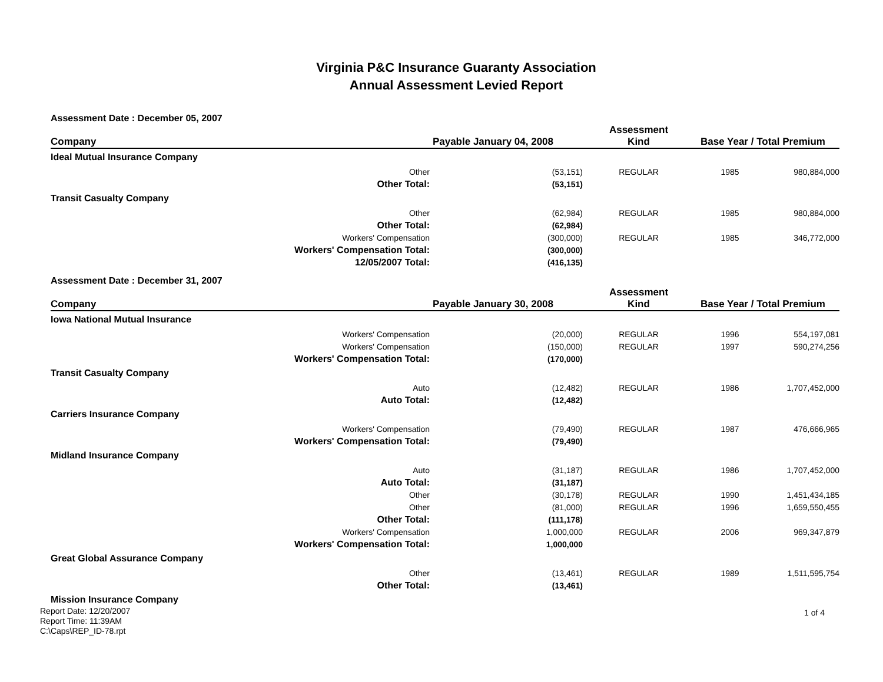Virginia P&C Insurance Guaranty Association
Annual Assessment Levied Report
| Assessment Date : December 05, 2007 | | | | | |
| Company | Payable January 04, 2008 | | Assessment Kind | Base Year / Total Premium | |
| Ideal Mutual Insurance Company | | | | | |
| | Other | (53,151) | REGULAR | 1985 | 980,884,000 |
| | Other Total: | (53,151) | | | |
| Transit Casualty Company | | | | | |
| | Other | (62,984) | REGULAR | 1985 | 980,884,000 |
| | Other Total: | (62,984) | | | |
| | Workers' Compensation | (300,000) | REGULAR | 1985 | 346,772,000 |
| Workers' Compensation Total: | | (300,000) | | | |
| | 12/05/2007 Total: | (416,135) | | | |
| Assessment Date : December 31, 2007 | | | | | |
| Company | Payable January 30, 2008 | | Assessment Kind | Base Year / Total Premium | |
| Iowa National Mutual Insurance | | | | | |
| | Workers' Compensation | (20,000) | REGULAR | 1996 | 554,197,081 |
| | Workers' Compensation | (150,000) | REGULAR | 1997 | 590,274,256 |
| Workers' Compensation Total: | | (170,000) | | | |
| Transit Casualty Company | | | | | |
| | Auto | (12,482) | REGULAR | 1986 | 1,707,452,000 |
| | Auto Total: | (12,482) | | | |
| Carriers Insurance Company | | | | | |
| | Workers' Compensation | (79,490) | REGULAR | 1987 | 476,666,965 |
| Workers' Compensation Total: | | (79,490) | | | |
| Midland Insurance Company | | | | | |
| | Auto | (31,187) | REGULAR | 1986 | 1,707,452,000 |
| | Auto Total: | (31,187) | | | |
| | Other | (30,178) | REGULAR | 1990 | 1,451,434,185 |
| | Other | (81,000) | REGULAR | 1996 | 1,659,550,455 |
| | Other Total: | (111,178) | | | |
| | Workers' Compensation | 1,000,000 | REGULAR | 2006 | 969,347,879 |
| Workers' Compensation Total: | | 1,000,000 | | | |
| Great Global Assurance Company | | | | | |
| | Other | (13,461) | REGULAR | 1989 | 1,511,595,754 |
| | Other Total: | (13,461) | | | |
| Mission Insurance Company | | | | | |
Report Date: 12/20/2007
Report Time: 11:39AM
C:\Caps\REP_ID-78.rpt
1 of 4